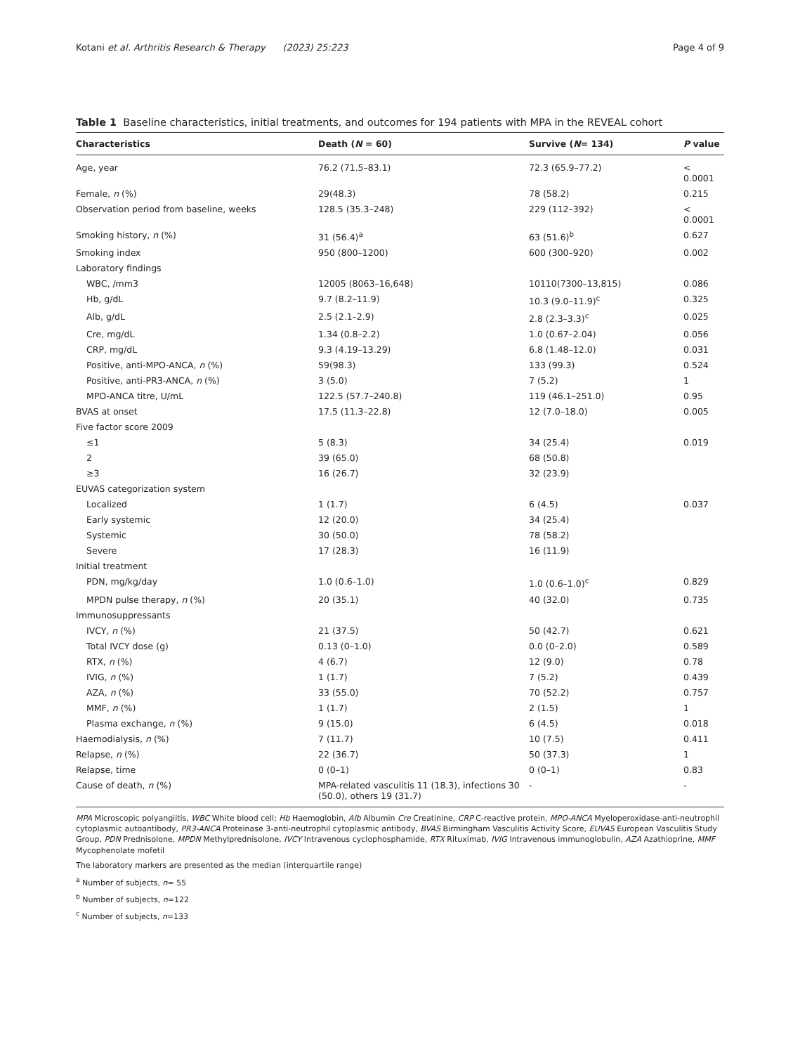Kotani et al. Arthritis Research & Therapy (2023) 25:223 Page 4 of 9
Table 1 Baseline characteristics, initial treatments, and outcomes for 194 patients with MPA in the REVEAL cohort
| Characteristics | Death ( N = 60) | Survive ( N = 134) | P value |
| --- | --- | --- | --- |
| Age, year | 76.2 (71.5–83.1) | 72.3 (65.9–77.2) | < 0.0001 |
| Female, n (%) | 29(48.3) | 78 (58.2) | 0.215 |
| Observation period from baseline, weeks | 128.5 (35.3–248) | 229 (112–392) | < 0.0001 |
| Smoking history, n (%) | 31 (56.4)<sup>a</sup> | 63 (51.6)<sup>b</sup> | 0.627 |
| Smoking index | 950 (800–1200) | 600 (300–920) | 0.002 |
| Laboratory findings | | | |
| WBC, /mm3 | 12005 (8063–16,648) | 10110(7300–13,815) | 0.086 |
| Hb, g/dL | 9.7 (8.2–11.9) | 10.3 (9.0–11.9)<sup>c</sup> | 0.325 |
| Alb, g/dL | 2.5 (2.1–2.9) | 2.8 (2.3–3.3)<sup>c</sup> | 0.025 |
| Cre, mg/dL | 1.34 (0.8–2.2) | 1.0 (0.67–2.04) | 0.056 |
| CRP, mg/dL | 9.3 (4.19–13.29) | 6.8 (1.48–12.0) | 0.031 |
| Positive, anti-MPO-ANCA, n (%) | 59(98.3) | 133 (99.3) | 0.524 |
| Positive, anti-PR3-ANCA, n (%) | 3 (5.0) | 7 (5.2) | 1 |
| MPO-ANCA titre, U/mL | 122.5 (57.7–240.8) | 119 (46.1–251.0) | 0.95 |
| BVAS at onset | 17.5 (11.3–22.8) | 12 (7.0–18.0) | 0.005 |
| Five factor score 2009 | | | |
| ≤1 | 5 (8.3) | 34 (25.4) | 0.019 |
| 2 | 39 (65.0) | 68 (50.8) | |
| ≥3 | 16 (26.7) | 32 (23.9) | |
| EUVAS categorization system | | | |
| Localized | 1 (1.7) | 6 (4.5) | 0.037 |
| Early systemic | 12 (20.0) | 34 (25.4) | |
| Systemic | 30 (50.0) | 78 (58.2) | |
| Severe | 17 (28.3) | 16 (11.9) | |
| Initial treatment | | | |
| PDN, mg/kg/day | 1.0 (0.6–1.0) | 1.0 (0.6–1.0)<sup>c</sup> | 0.829 |
| MPDN pulse therapy, n (%) | 20 (35.1) | 40 (32.0) | 0.735 |
| Immunosuppressants | | | |
| IVCY, n (%) | 21 (37.5) | 50 (42.7) | 0.621 |
| Total IVCY dose (g) | 0.13 (0–1.0) | 0.0 (0–2.0) | 0.589 |
| RTX, n (%) | 4 (6.7) | 12 (9.0) | 0.78 |
| IVIG, n (%) | 1 (1.7) | 7 (5.2) | 0.439 |
| AZA, n (%) | 33 (55.0) | 70 (52.2) | 0.757 |
| MMF, n (%) | 1 (1.7) | 2 (1.5) | 1 |
| Plasma exchange, n (%) | 9 (15.0) | 6 (4.5) | 0.018 |
| Haemodialysis, n (%) | 7 (11.7) | 10 (7.5) | 0.411 |
| Relapse, n (%) | 22 (36.7) | 50 (37.3) | 1 |
| Relapse, time | 0 (0–1) | 0 (0–1) | 0.83 |
| Cause of death, n (%) | MPA-related vasculitis 11 (18.3), infections 30 (50.0), others 19 (31.7) | - | - |
MPA Microscopic polyangiitis, WBC White blood cell; Hb Haemoglobin, Alb Albumin Cre Creatinine, CRP C-reactive protein, MPO-ANCA Myeloperoxidase-anti-neutrophil cytoplasmic autoantibody, PR3-ANCA Proteinase 3-anti-neutrophil cytoplasmic antibody, BVAS Birmingham Vasculitis Activity Score, EUVAS European Vasculitis Study Group, PDN Prednisolone, MPDN Methylprednisolone, IVCY Intravenous cyclophosphamide, RTX Rituximab, IVIG Intravenous immunoglobulin, AZA Azathioprine, MMF Mycophenolate mofetil
The laboratory markers are presented as the median (interquartile range)
<sup>a</sup> Number of subjects, n= 55
<sup>b</sup> Number of subjects, n=122
<sup>c</sup> Number of subjects, n=133